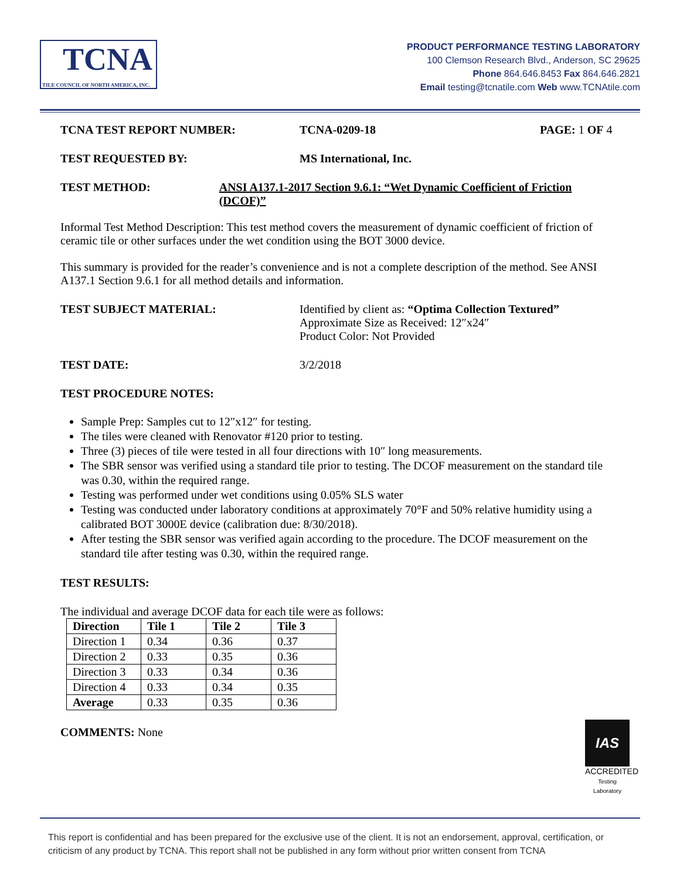TCNA
TILE COUNCIL OF NORTH AMERICA, INC.
PRODUCT PERFORMANCE TESTING LABORATORY
100 Clemson Research Blvd., Anderson, SC 29625
Phone 864.646.8453 Fax 864.646.2821
Email testing@tcnatile.com Web www.TCNAtile.com
TCNA TEST REPORT NUMBER: TCNA-0209-18 PAGE: 1 OF 4
TEST REQUESTED BY: MS International, Inc.
TEST METHOD: ANSI A137.1-2017 Section 9.6.1: “Wet Dynamic Coefficient of Friction (DCOF)”
Informal Test Method Description: This test method covers the measurement of dynamic coefficient of friction of ceramic tile or other surfaces under the wet condition using the BOT 3000 device.
This summary is provided for the reader’s convenience and is not a complete description of the method. See ANSI A137.1 Section 9.6.1 for all method details and information.
TEST SUBJECT MATERIAL: Identified by client as: “Optima Collection Textured”
Approximate Size as Received: 12″x24″
Product Color: Not Provided
TEST DATE: 3/2/2018
TEST PROCEDURE NOTES:
Sample Prep: Samples cut to 12″x12″ for testing.
The tiles were cleaned with Renovator #120 prior to testing.
Three (3) pieces of tile were tested in all four directions with 10″ long measurements.
The SBR sensor was verified using a standard tile prior to testing. The DCOF measurement on the standard tile was 0.30, within the required range.
Testing was performed under wet conditions using 0.05% SLS water
Testing was conducted under laboratory conditions at approximately 70°F and 50% relative humidity using a calibrated BOT 3000E device (calibration due: 8/30/2018).
After testing the SBR sensor was verified again according to the procedure. The DCOF measurement on the standard tile after testing was 0.30, within the required range.
TEST RESULTS:
The individual and average DCOF data for each tile were as follows:
| Direction | Tile 1 | Tile 2 | Tile 3 |
| --- | --- | --- | --- |
| Direction 1 | 0.34 | 0.36 | 0.37 |
| Direction 2 | 0.33 | 0.35 | 0.36 |
| Direction 3 | 0.33 | 0.34 | 0.36 |
| Direction 4 | 0.33 | 0.34 | 0.35 |
| Average | 0.33 | 0.35 | 0.36 |
COMMENTS: None
IAS
ACCREDITED
Testing Laboratory
This report is confidential and has been prepared for the exclusive use of the client. It is not an endorsement, approval, certification, or criticism of any product by TCNA. This report shall not be published in any form without prior written consent from TCNA